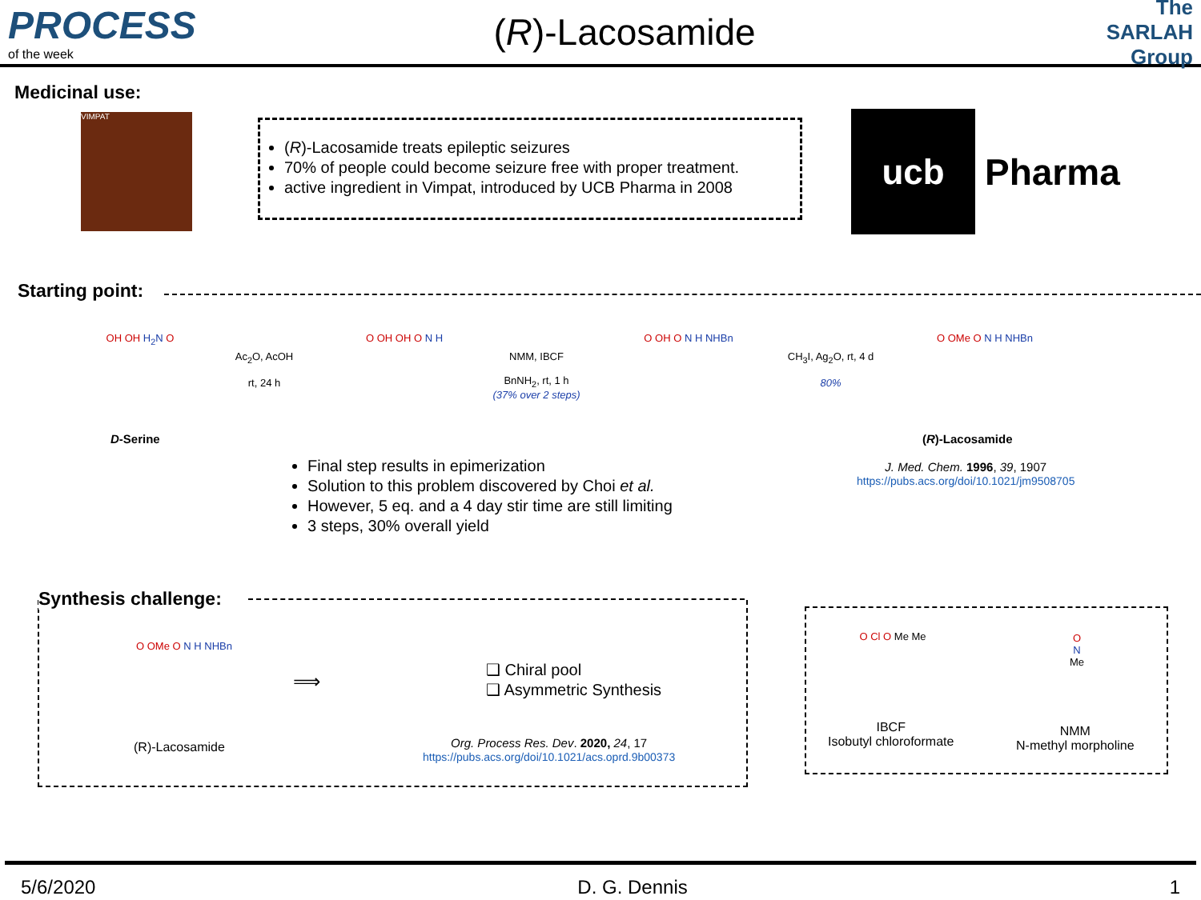PROCESS
of the week
(R)-Lacosamide
The SARLAH Group
Medicinal use:
VIMPAT
(R)-Lacosamide treats epileptic seizures
70% of people could become seizure free with proper treatment.
active ingredient in Vimpat, introduced by UCB Pharma in 2008
ucb
Pharma
Starting point:
OH OH H<sub>2</sub>N O
Ac<sub>2</sub>O, AcOH
rt, 24 h
O OH OH O N H
NMM, IBCF
BnNH<sub>2</sub>, rt, 1 h
(37% over 2 steps)
O OH O N H NHBn
CH<sub>3</sub>I, Ag<sub>2</sub>O, rt, 4 d
80%
O OMe O N H NHBn
D-Serine (R)-Lacosamide
Final step results in epimerization
Solution to this problem discovered by Choi et al.
However, 5 eq. and a 4 day stir time are still limiting
3 steps, 30% overall yield
J. Med. Chem. 1996, 39, 1907
https://pubs.acs.org/doi/10.1021/jm9508705
Synthesis challenge:
O OMe O N H NHBn
⟹
❑ Chiral pool
❑ Asymmetric Synthesis
(R)-Lacosamide
Org. Process Res. Dev. 2020, 24, 17
https://pubs.acs.org/doi/10.1021/acs.oprd.9b00373
O Cl O Me Me
O
N
Me
IBCF
Isobutyl chloroformate
NMM
N-methyl morpholine
5/6/2020 D. G. Dennis 1